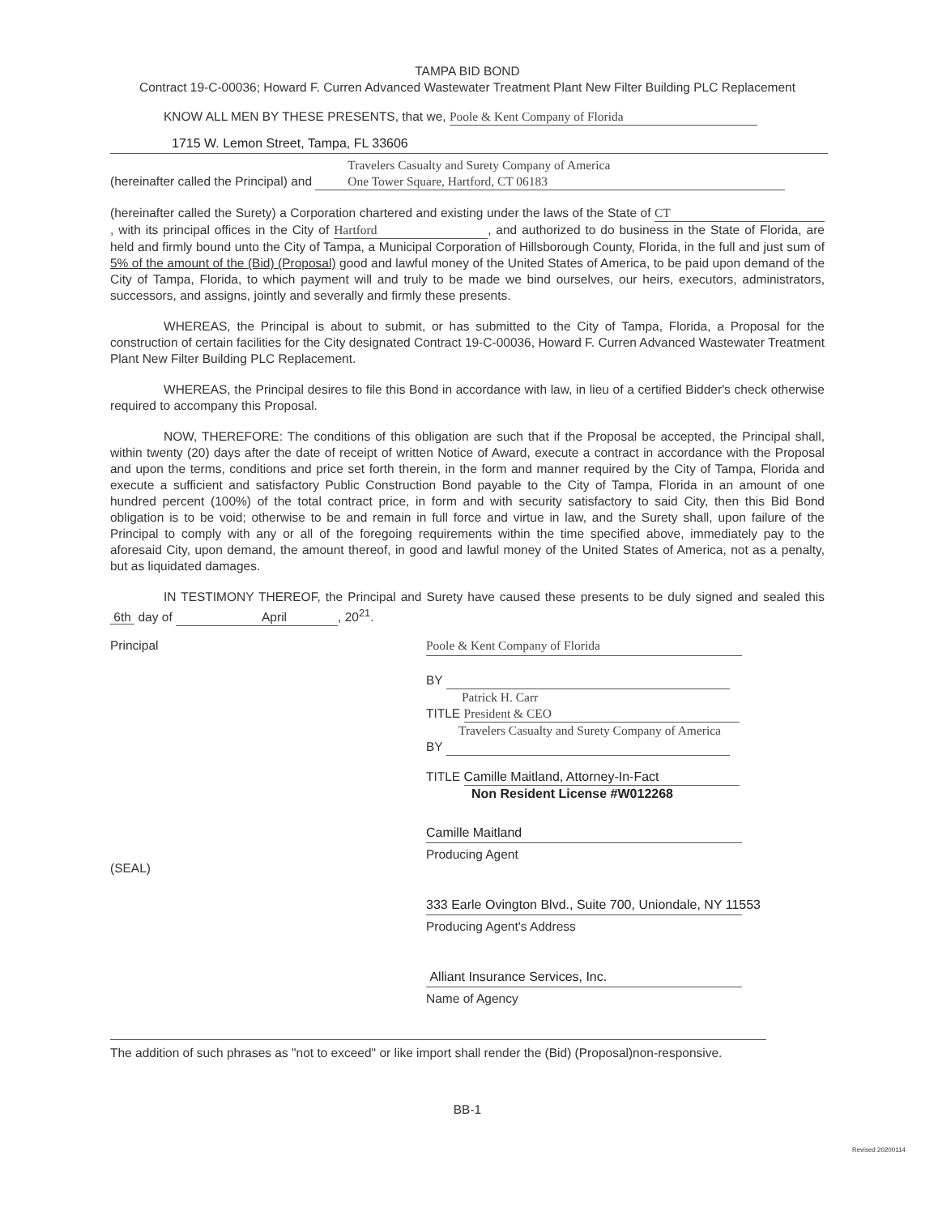TAMPA BID BOND
Contract 19-C-00036; Howard F. Curren Advanced Wastewater Treatment Plant New Filter Building PLC Replacement
KNOW ALL MEN BY THESE PRESENTS, that we, Poole & Kent Company of Florida
1715 W. Lemon Street, Tampa, FL 33606
(hereinafter called the Principal) and Travelers Casualty and Surety Company of America
One Tower Square, Hartford, CT 06183
(hereinafter called the Surety) a Corporation chartered and existing under the laws of the State of CT, with its principal offices in the City of Hartford, and authorized to do business in the State of Florida, are held and firmly bound unto the City of Tampa, a Municipal Corporation of Hillsborough County, Florida, in the full and just sum of 5% of the amount of the (Bid) (Proposal) good and lawful money of the United States of America, to be paid upon demand of the City of Tampa, Florida, to which payment will and truly to be made we bind ourselves, our heirs, executors, administrators, successors, and assigns, jointly and severally and firmly these presents.
WHEREAS, the Principal is about to submit, or has submitted to the City of Tampa, Florida, a Proposal for the construction of certain facilities for the City designated Contract 19-C-00036, Howard F. Curren Advanced Wastewater Treatment Plant New Filter Building PLC Replacement.
WHEREAS, the Principal desires to file this Bond in accordance with law, in lieu of a certified Bidder's check otherwise required to accompany this Proposal.
NOW, THEREFORE: The conditions of this obligation are such that if the Proposal be accepted, the Principal shall, within twenty (20) days after the date of receipt of written Notice of Award, execute a contract in accordance with the Proposal and upon the terms, conditions and price set forth therein, in the form and manner required by the City of Tampa, Florida and execute a sufficient and satisfactory Public Construction Bond payable to the City of Tampa, Florida in an amount of one hundred percent (100%) of the total contract price, in form and with security satisfactory to said City, then this Bid Bond obligation is to be void; otherwise to be and remain in full force and virtue in law, and the Surety shall, upon failure of the Principal to comply with any or all of the foregoing requirements within the time specified above, immediately pay to the aforesaid City, upon demand, the amount thereof, in good and lawful money of the United States of America, not as a penalty, but as liquidated damages.
IN TESTIMONY THEREOF, the Principal and Surety have caused these presents to be duly signed and sealed this 6th day of April, 20<sup>21</sup>.
Principal
(SEAL)
Poole & Kent Company of Florida
BY
Patrick H. Carr
TITLE President & CEO
Travelers Casualty and Surety Company of America
BY
TITLE Camille Maitland, Attorney-In-Fact
Non Resident License #W012268
Camille Maitland
Producing Agent
333 Earle Ovington Blvd., Suite 700, Uniondale, NY 11553
Producing Agent's Address
Alliant Insurance Services, Inc.
Name of Agency
The addition of such phrases as "not to exceed" or like import shall render the (Bid) (Proposal)non-responsive.
BB-1
Revised 20200114